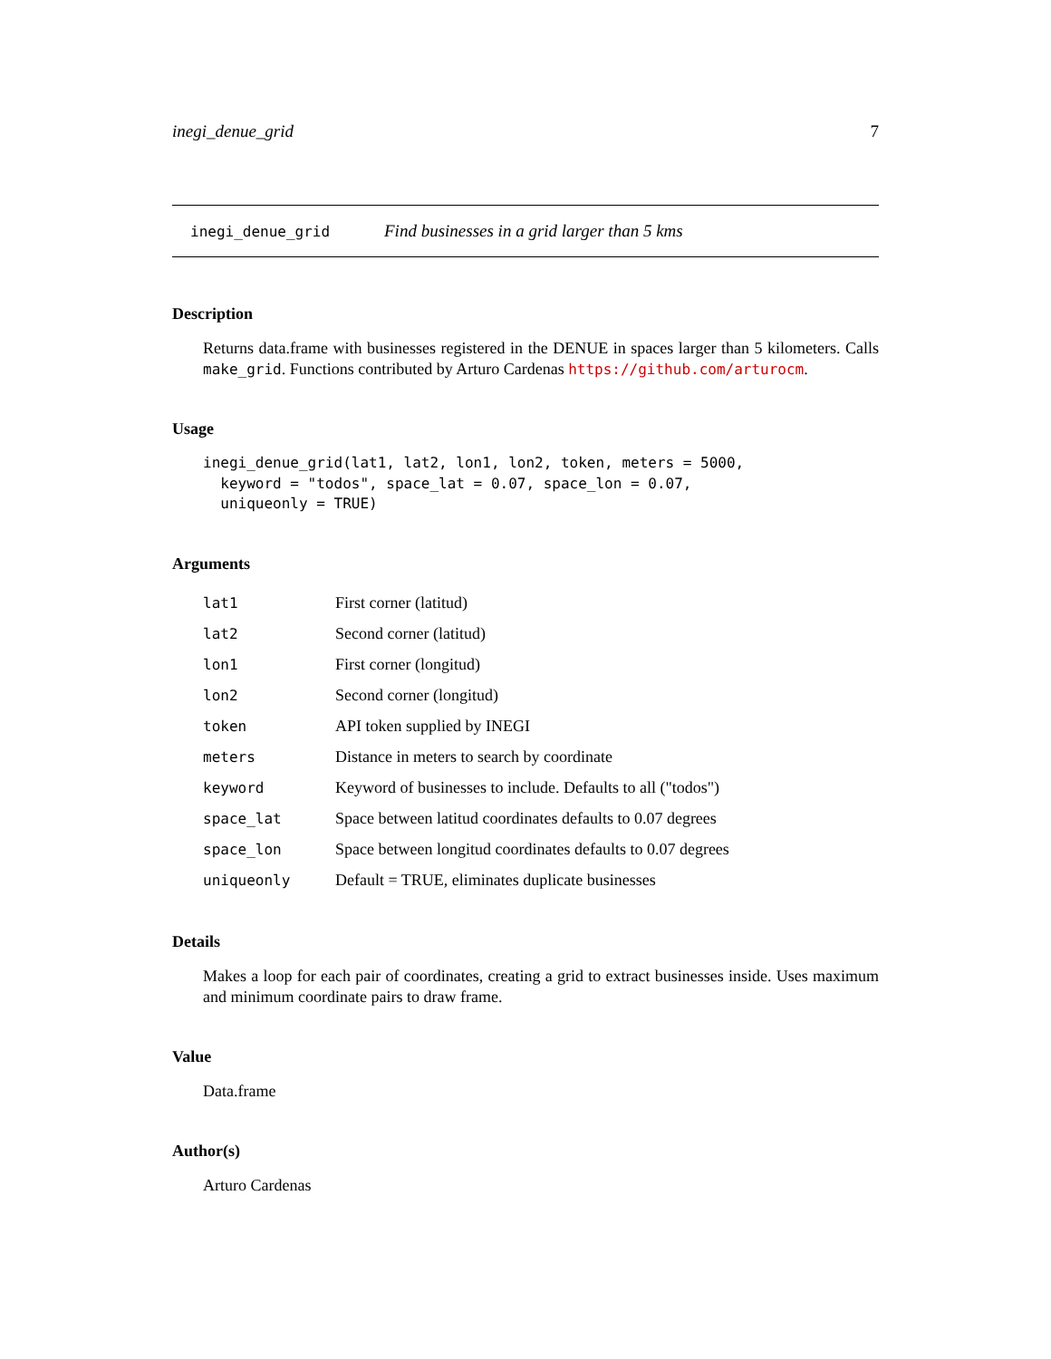inegi_denue_grid 7
inegi_denue_grid Find businesses in a grid larger than 5 kms
Description
Returns data.frame with businesses registered in the DENUE in spaces larger than 5 kilometers. Calls make_grid. Functions contributed by Arturo Cardenas https://github.com/arturocm.
Usage
inegi_denue_grid(lat1, lat2, lon1, lon2, token, meters = 5000,
  keyword = "todos", space_lat = 0.07, space_lon = 0.07,
  uniqueonly = TRUE)
Arguments
| lat1 | First corner (latitud) |
| lat2 | Second corner (latitud) |
| lon1 | First corner (longitud) |
| lon2 | Second corner (longitud) |
| token | API token supplied by INEGI |
| meters | Distance in meters to search by coordinate |
| keyword | Keyword of businesses to include. Defaults to all ("todos") |
| space_lat | Space between latitud coordinates defaults to 0.07 degrees |
| space_lon | Space between longitud coordinates defaults to 0.07 degrees |
| uniqueonly | Default = TRUE, eliminates duplicate businesses |
Details
Makes a loop for each pair of coordinates, creating a grid to extract businesses inside. Uses maximum and minimum coordinate pairs to draw frame.
Value
Data.frame
Author(s)
Arturo Cardenas